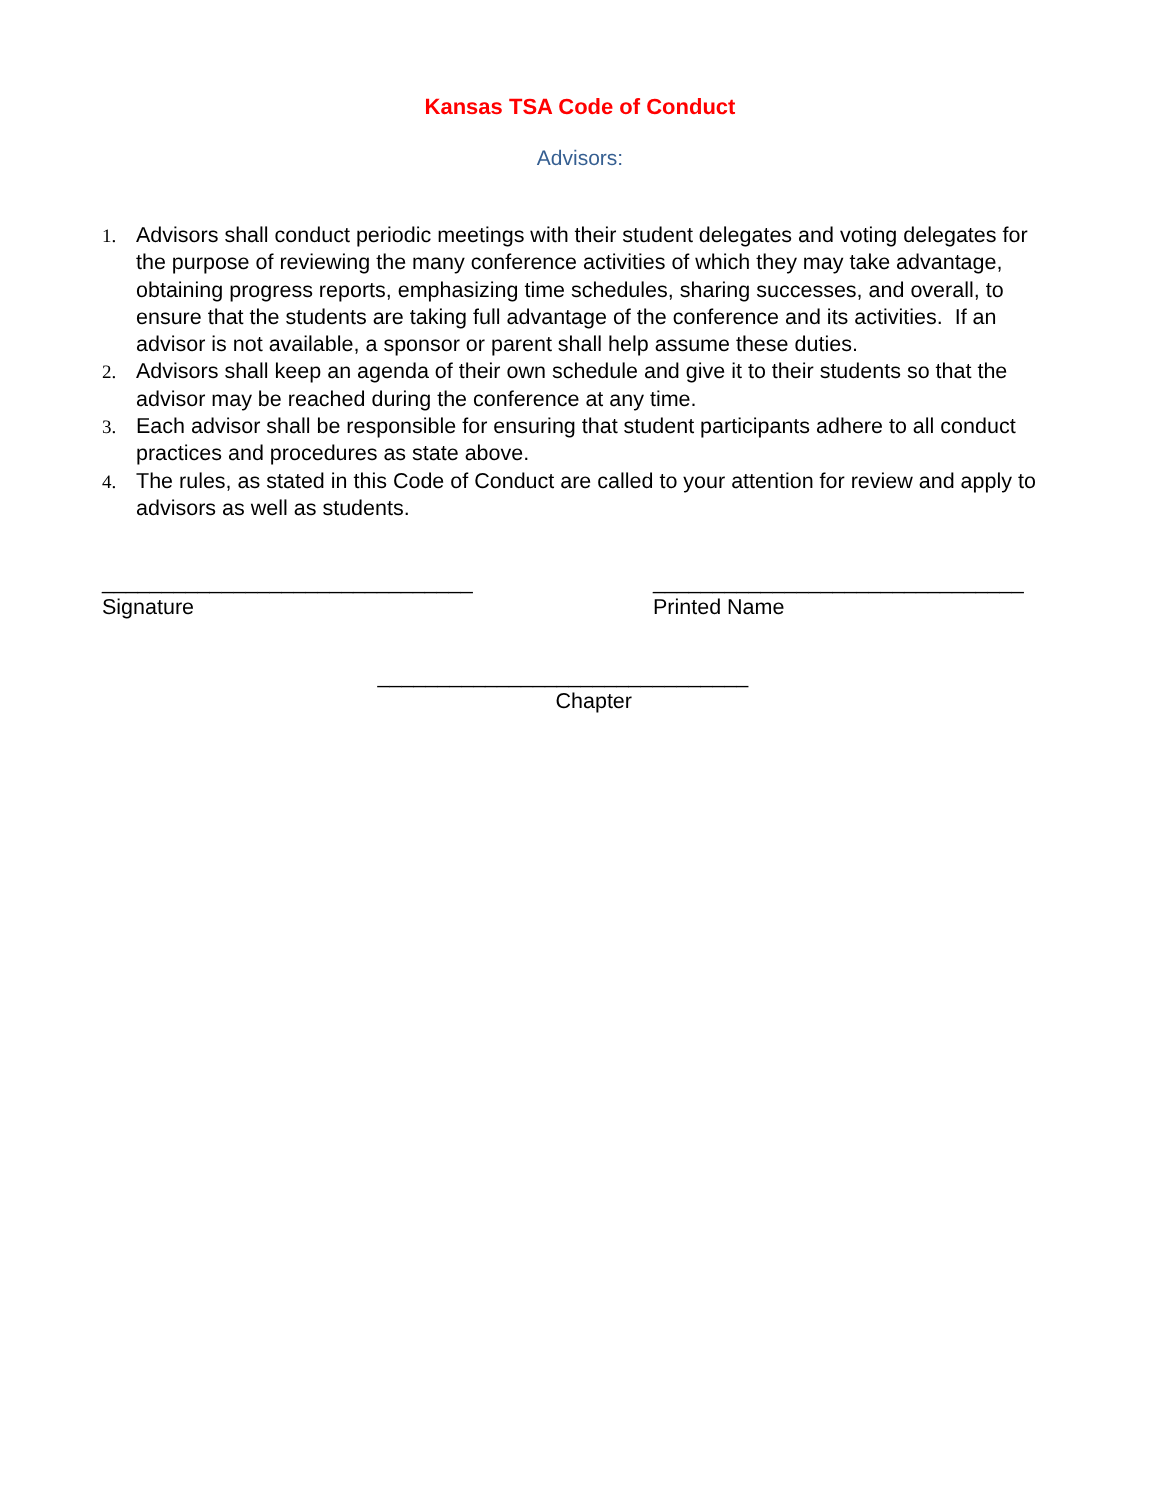Kansas TSA Code of Conduct
Advisors:
1. Advisors shall conduct periodic meetings with their student delegates and voting delegates for the purpose of reviewing the many conference activities of which they may take advantage, obtaining progress reports, emphasizing time schedules, sharing successes, and overall, to ensure that the students are taking full advantage of the conference and its activities. If an advisor is not available, a sponsor or parent shall help assume these duties.
2. Advisors shall keep an agenda of their own schedule and give it to their students so that the advisor may be reached during the conference at any time.
3. Each advisor shall be responsible for ensuring that student participants adhere to all conduct practices and procedures as state above.
4. The rules, as stated in this Code of Conduct are called to your attention for review and apply to advisors as well as students.
_______________________________
Signature
_______________________________
Printed Name
_______________________________
Chapter